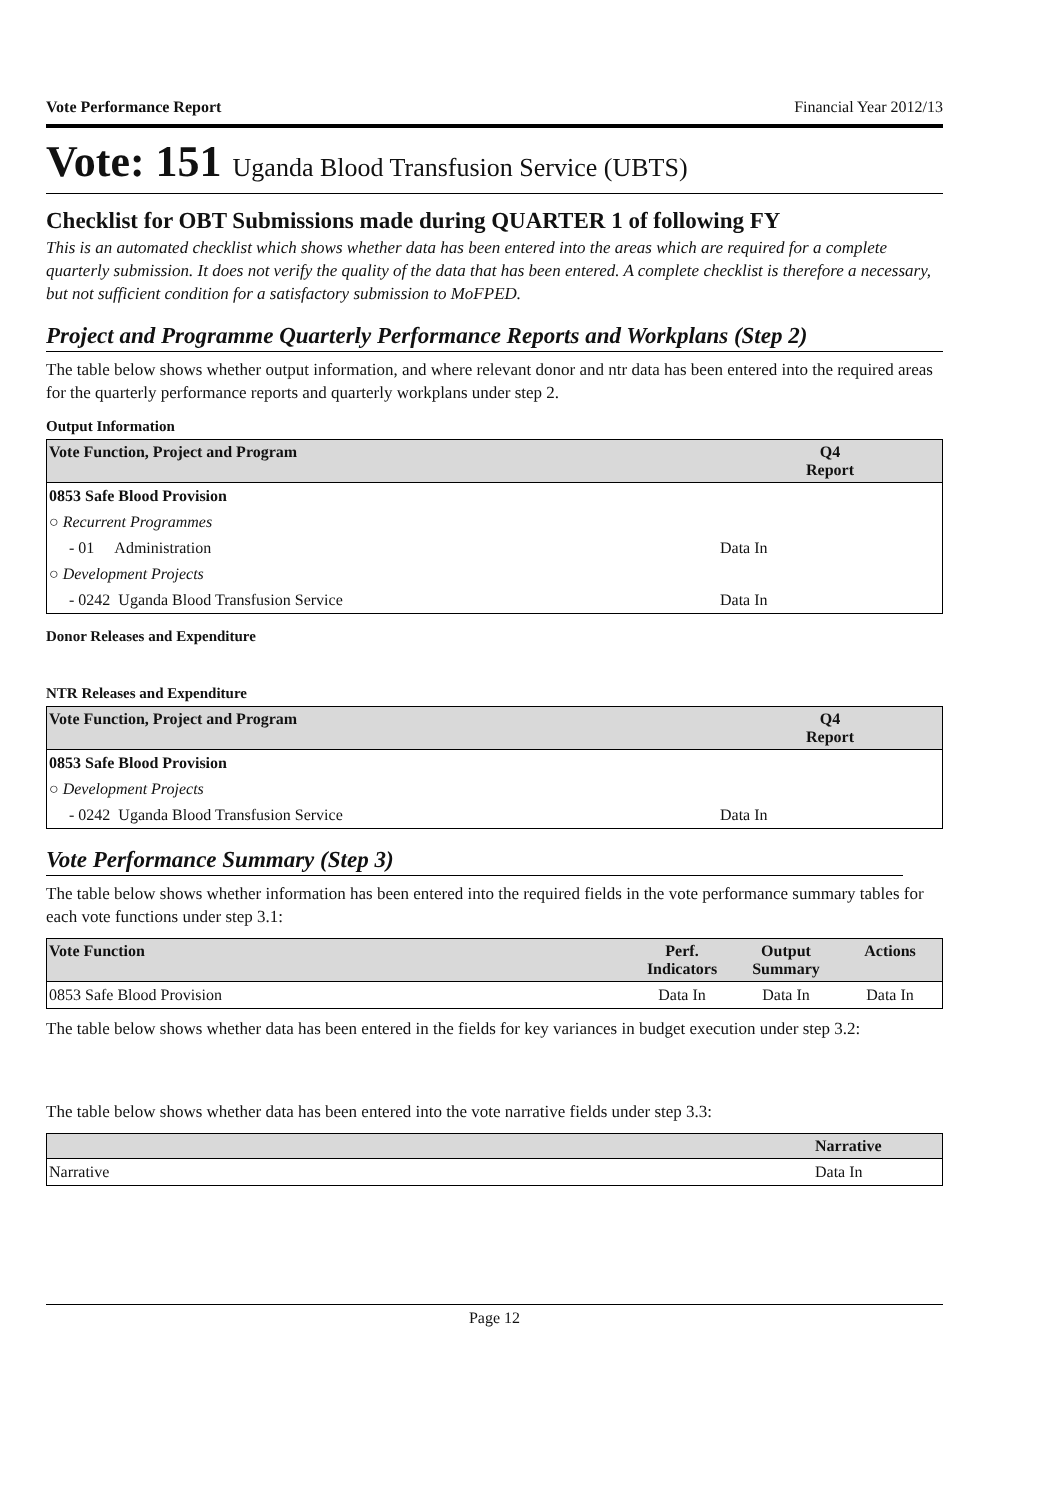Vote Performance Report Financial Year 2012/13
Vote: 151 Uganda Blood Transfusion Service (UBTS)
Checklist for OBT Submissions made during QUARTER 1 of following FY
This is an automated checklist which shows whether data has been entered into the areas which are required for a complete quarterly submission. It does not verify the quality of the data that has been entered. A complete checklist is therefore a necessary, but not sufficient condition for a satisfactory submission to MoFPED.
Project and Programme Quarterly Performance Reports and Workplans (Step 2)
The table below shows whether output information, and where relevant donor and ntr data has been entered into the required areas for the quarterly performance reports and quarterly workplans under step 2.
Output Information
| Vote Function, Project and Program | Q4 Report |
| --- | --- |
| 0853 Safe Blood Provision | |
| ○ Recurrent Programmes | |
| - 01 Administration | Data In |
| ○ Development Projects | |
| - 0242 Uganda Blood Transfusion Service | Data In |
Donor Releases and Expenditure
NTR Releases and Expenditure
| Vote Function, Project and Program | Q4 Report |
| --- | --- |
| 0853 Safe Blood Provision | |
| ○ Development Projects | |
| - 0242 Uganda Blood Transfusion Service | Data In |
Vote Performance Summary (Step 3)
The table below shows whether information has been entered into the required fields in the vote performance summary tables for each vote functions under step 3.1:
| Vote Function | Perf. Indicators | Output Summary | Actions |
| --- | --- | --- | --- |
| 0853 Safe Blood Provision | Data In | Data In | Data In |
The table below shows whether data has been entered in the fields for key variances in budget execution under step 3.2:
The table below shows whether data has been entered into the vote narrative fields under step 3.3:
| | Narrative |
| --- | --- |
| Narrative | Data In |
Page 12